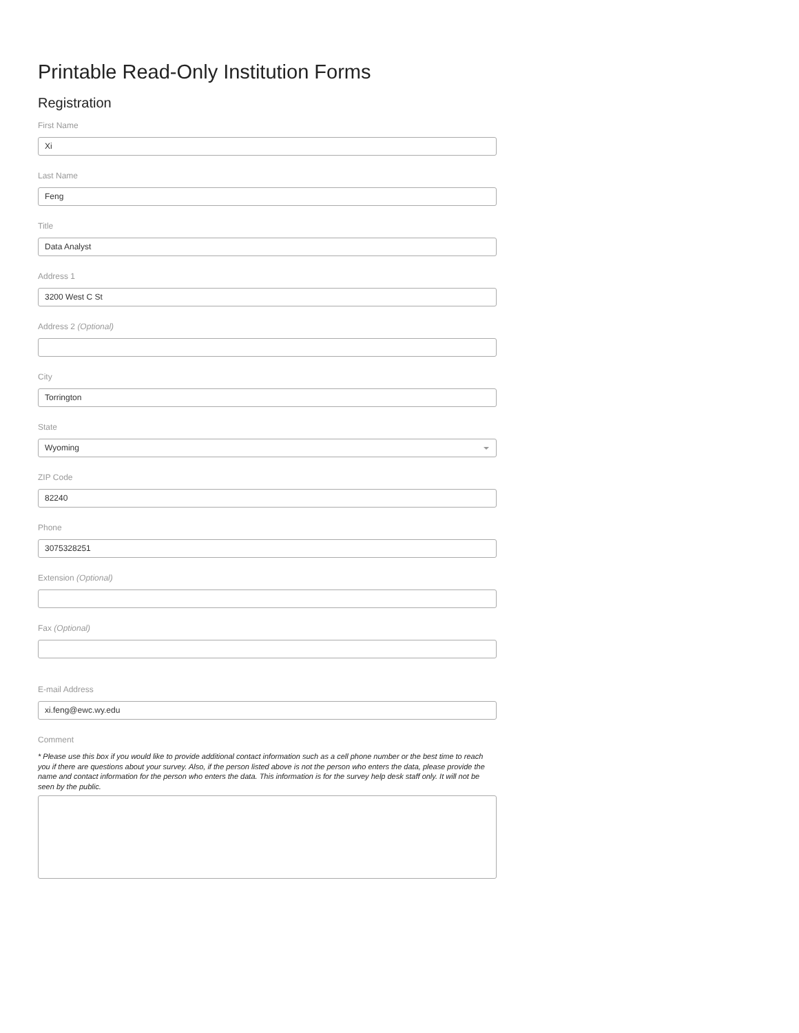Printable Read-Only Institution Forms
Registration
First Name
Xi
Last Name
Feng
Title
Data Analyst
Address 1
3200 West C St
Address 2 (Optional)
City
Torrington
State
Wyoming
ZIP Code
82240
Phone
3075328251
Extension (Optional)
Fax (Optional)
E-mail Address
xi.feng@ewc.wy.edu
Comment
* Please use this box if you would like to provide additional contact information such as a cell phone number or the best time to reach you if there are questions about your survey. Also, if the person listed above is not the person who enters the data, please provide the name and contact information for the person who enters the data. This information is for the survey help desk staff only. It will not be seen by the public.